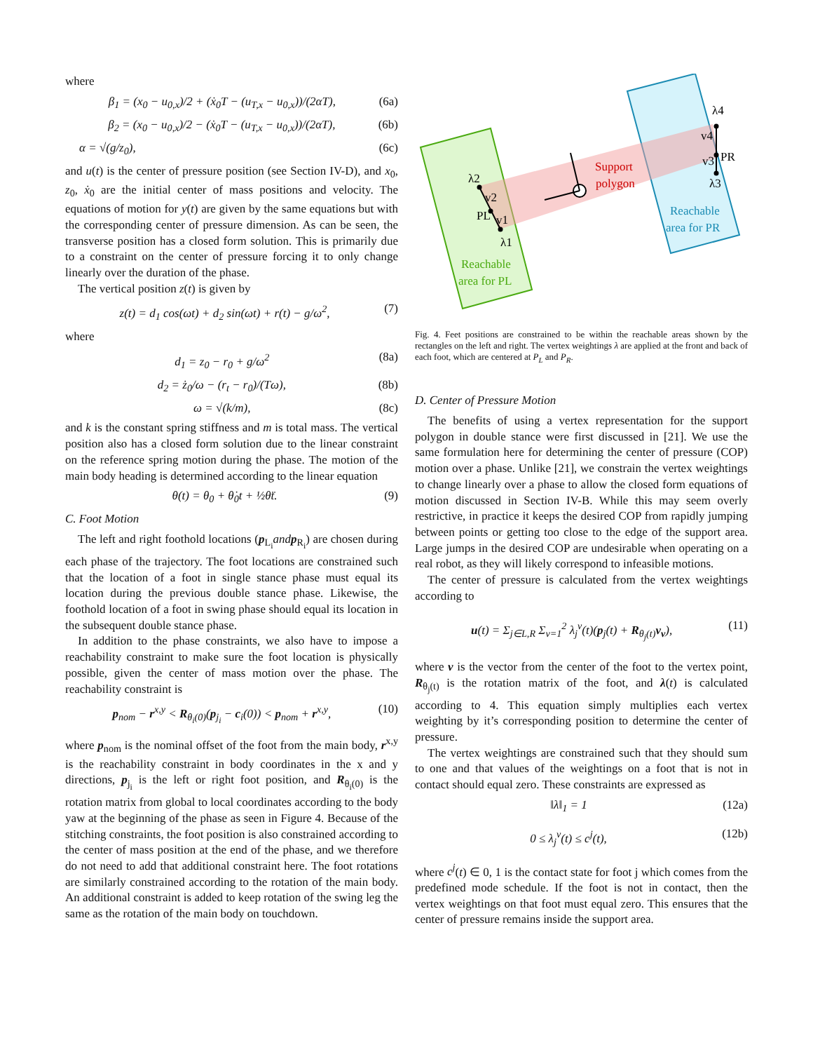where
β<sub>1</sub> = (x<sub>0</sub> − u<sub>0,x</sub>)/2 + (ẋ<sub>0</sub>T − (u<sub>T,x</sub> − u<sub>0,x</sub>))/(2αT), (6a)
β<sub>2</sub> = (x<sub>0</sub> − u<sub>0,x</sub>)/2 − (ẋ<sub>0</sub>T − (u<sub>T,x</sub> − u<sub>0,x</sub>))/(2αT), (6b)
α = √(g/z<sub>0</sub>), (6c)
and u(t) is the center of pressure position (see Section IV-D), and x<sub>0</sub>, z<sub>0</sub>, ẋ<sub>0</sub> are the initial center of mass positions and velocity. The equations of motion for y(t) are given by the same equations but with the corresponding center of pressure dimension. As can be seen, the transverse position has a closed form solution. This is primarily due to a constraint on the center of pressure forcing it to only change linearly over the duration of the phase.
The vertical position z(t) is given by
z(t) = d<sub>1</sub> cos(ωt) + d<sub>2</sub> sin(ωt) + r(t) − g/ω<sup>2</sup>, (7)
where
d<sub>1</sub> = z<sub>0</sub> − r<sub>0</sub> + g/ω<sup>2</sup> (8a)
d<sub>2</sub> = ż<sub>0</sub>/ω − (r<sub>t</sub> − r<sub>0</sub>)/(Tω), (8b)
ω = √(k/m), (8c)
and k is the constant spring stiffness and m is total mass. The vertical position also has a closed form solution due to the linear constraint on the reference spring motion during the phase. The motion of the main body heading is determined according to the linear equation
θ(t) = θ<sub>0</sub> + θ̇<sub>0</sub>t + ½θ̈t. (9)
C. Foot Motion
The left and right foothold locations (p<sub>L<sub>i</sub></sub>and p<sub>R<sub>i</sub></sub>) are chosen during each phase of the trajectory. The foot locations are constrained such that the location of a foot in single stance phase must equal its location during the previous double stance phase. Likewise, the foothold location of a foot in swing phase should equal its location in the subsequent double stance phase.
In addition to the phase constraints, we also have to impose a reachability constraint to make sure the foot location is physically possible, given the center of mass motion over the phase. The reachability constraint is
p<sub>nom</sub> − r<sup>x,y</sup> < R<sub>θ<sub>i</sub>(0)</sub>(p<sub>j<sub>i</sub></sub> − c<sub>i</sub>(0)) < p<sub>nom</sub> + r<sup>x,y</sup>, (10)
where p<sub>nom</sub> is the nominal offset of the foot from the main body, r<sup>x,y</sup> is the reachability constraint in body coordinates in the x and y directions, p<sub>j<sub>i</sub></sub> is the left or right foot position, and R<sub>θ<sub>i</sub>(0)</sub> is the rotation matrix from global to local coordinates according to the body yaw at the beginning of the phase as seen in Figure 4. Because of the stitching constraints, the foot position is also constrained according to the center of mass position at the end of the phase, and we therefore do not need to add that additional constraint here. The foot rotations are similarly constrained according to the rotation of the main body. An additional constraint is added to keep rotation of the swing leg the same as the rotation of the main body on touchdown.
λ2
v2
PL
v1
λ1
λ4
v4
v3
PR
λ3
Support
polygon
Reachable
area for PR
Reachable
area for PL
Fig. 4. Feet positions are constrained to be within the reachable areas shown by the rectangles on the left and right. The vertex weightings λ are applied at the front and back of each foot, which are centered at P<sub>L</sub> and P<sub>R</sub>.
D. Center of Pressure Motion
The benefits of using a vertex representation for the support polygon in double stance were first discussed in [21]. We use the same formulation here for determining the center of pressure (COP) motion over a phase. Unlike [21], we constrain the vertex weightings to change linearly over a phase to allow the closed form equations of motion discussed in Section IV-B. While this may seem overly restrictive, in practice it keeps the desired COP from rapidly jumping between points or getting too close to the edge of the support area. Large jumps in the desired COP are undesirable when operating on a real robot, as they will likely correspond to infeasible motions.
The center of pressure is calculated from the vertex weightings according to
u(t) = Σ<sub>j∈L,R</sub> Σ<sub>v=1</sub><sup>2</sup> λ<sub>j</sub><sup>v</sup>(t)(p<sub>j</sub>(t) + R<sub>θ<sub>j</sub>(t)</sub>v<sub>v</sub>), (11)
where v is the vector from the center of the foot to the vertex point, R<sub>θ<sub>j</sub>(t)</sub> is the rotation matrix of the foot, and λ(t) is calculated according to 4. This equation simply multiplies each vertex weighting by it’s corresponding position to determine the center of pressure.
The vertex weightings are constrained such that they should sum to one and that values of the weightings on a foot that is not in contact should equal zero. These constraints are expressed as
‖λ‖<sub>1</sub> = 1 (12a)
0 ≤ λ<sub>j</sub><sup>v</sup>(t) ≤ c<sup>j</sup>(t), (12b)
where c<sup>j</sup>(t) ∈ 0, 1 is the contact state for foot j which comes from the predefined mode schedule. If the foot is not in contact, then the vertex weightings on that foot must equal zero. This ensures that the center of pressure remains inside the support area.